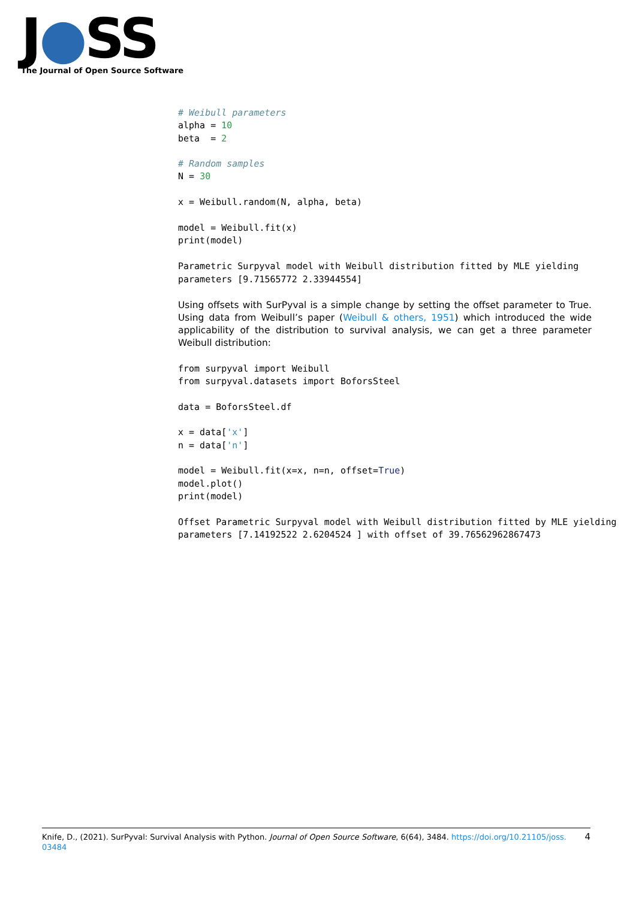J●SS
The Journal of Open Source Software
# Weibull parameters
alpha = 10
beta  = 2

# Random samples
N = 30

x = Weibull.random(N, alpha, beta)

model = Weibull.fit(x)
print(model)
Parametric Surpyval model with Weibull distribution fitted by MLE yielding
parameters [9.71565772 2.33944554]
Using offsets with SurPyval is a simple change by setting the offset parameter to True. Using data from Weibull’s paper (Weibull & others, 1951) which introduced the wide applicability of the distribution to survival analysis, we can get a three parameter Weibull distribution:
from surpyval import Weibull
from surpyval.datasets import BoforsSteel

data = BoforsSteel.df

x = data['x']
n = data['n']

model = Weibull.fit(x=x, n=n, offset=True)
model.plot()
print(model)
Offset Parametric Surpyval model with Weibull distribution fitted by MLE yielding
parameters [7.14192522 2.6204524 ] with offset of 39.76562962867473
4 Knife, D., (2021). SurPyval: Survival Analysis with Python. Journal of Open Source Software, 6(64), 3484. https://doi.org/10.21105/joss.
03484